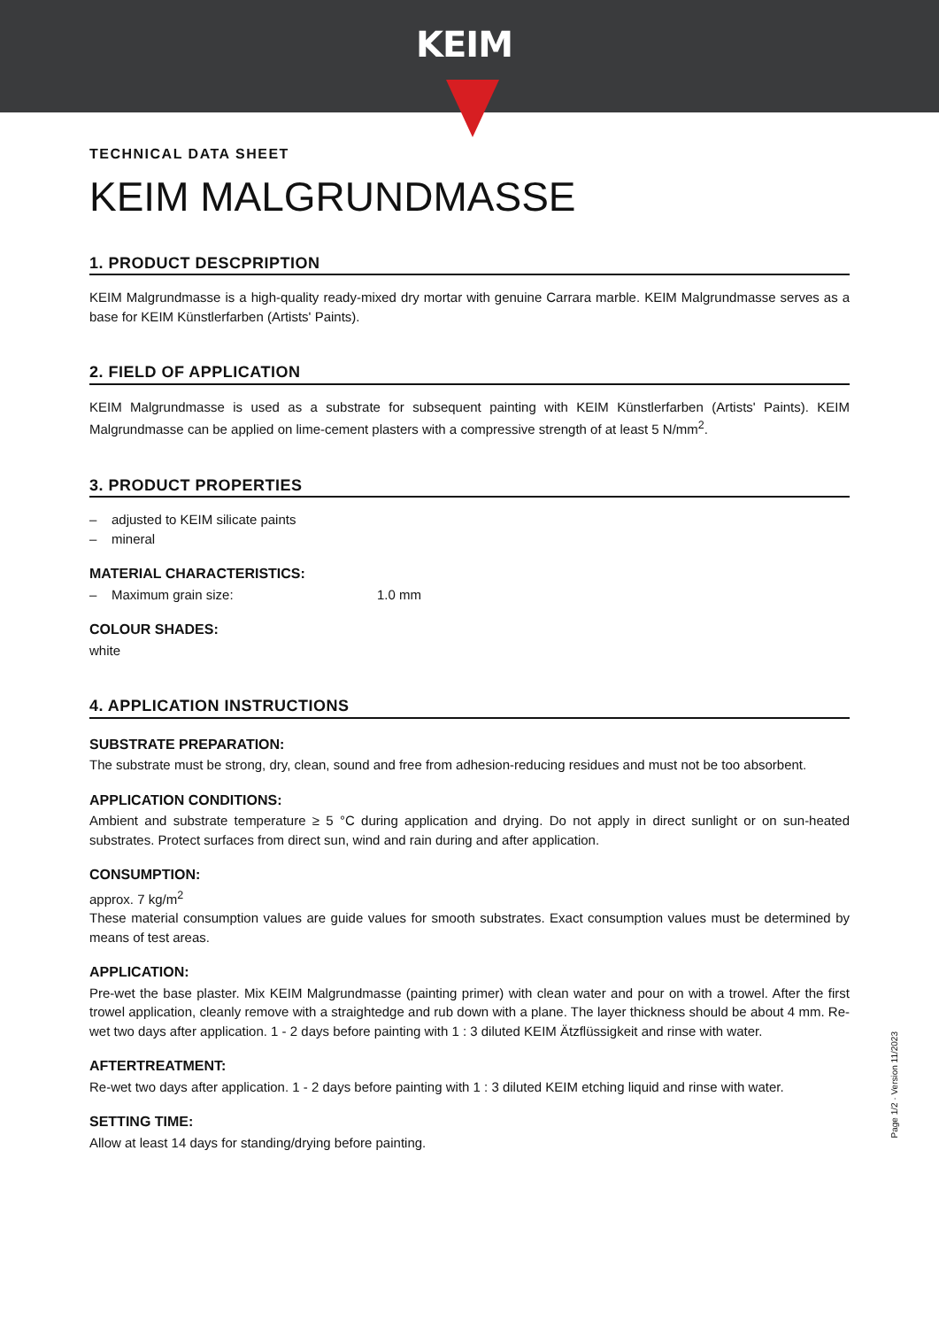KEIM
TECHNICAL DATA SHEET
KEIM MALGRUNDMASSE
1. PRODUCT DESCPRIPTION
KEIM Malgrundmasse is a high-quality ready-mixed dry mortar with genuine Carrara marble. KEIM Malgrundmasse serves as a base for KEIM Künstlerfarben (Artists' Paints).
2. FIELD OF APPLICATION
KEIM Malgrundmasse is used as a substrate for subsequent painting with KEIM Künstlerfarben (Artists' Paints). KEIM Malgrundmasse can be applied on lime-cement plasters with a compressive strength of at least 5 N/mm<sup>2</sup>.
3. PRODUCT PROPERTIES
– adjusted to KEIM silicate paints
– mineral
MATERIAL CHARACTERISTICS:
– Maximum grain size: 1.0 mm
COLOUR SHADES:
white
4. APPLICATION INSTRUCTIONS
SUBSTRATE PREPARATION:
The substrate must be strong, dry, clean, sound and free from adhesion-reducing residues and must not be too absorbent.
APPLICATION CONDITIONS:
Ambient and substrate temperature ≥ 5 °C during application and drying. Do not apply in direct sunlight or on sun-heated substrates. Protect surfaces from direct sun, wind and rain during and after application.
CONSUMPTION:
approx. 7 kg/m<sup>2</sup>
These material consumption values are guide values for smooth substrates. Exact consumption values must be determined by means of test areas.
APPLICATION:
Pre-wet the base plaster. Mix KEIM Malgrundmasse (painting primer) with clean water and pour on with a trowel. After the first trowel application, cleanly remove with a straightedge and rub down with a plane. The layer thickness should be about 4 mm. Re-wet two days after application. 1 - 2 days before painting with 1 : 3 diluted KEIM Ätzflüssigkeit and rinse with water.
AFTERTREATMENT:
Re-wet two days after application. 1 - 2 days before painting with 1 : 3 diluted KEIM etching liquid and rinse with water.
SETTING TIME:
Allow at least 14 days for standing/drying before painting.
Page 1/2 · Version 11/2023